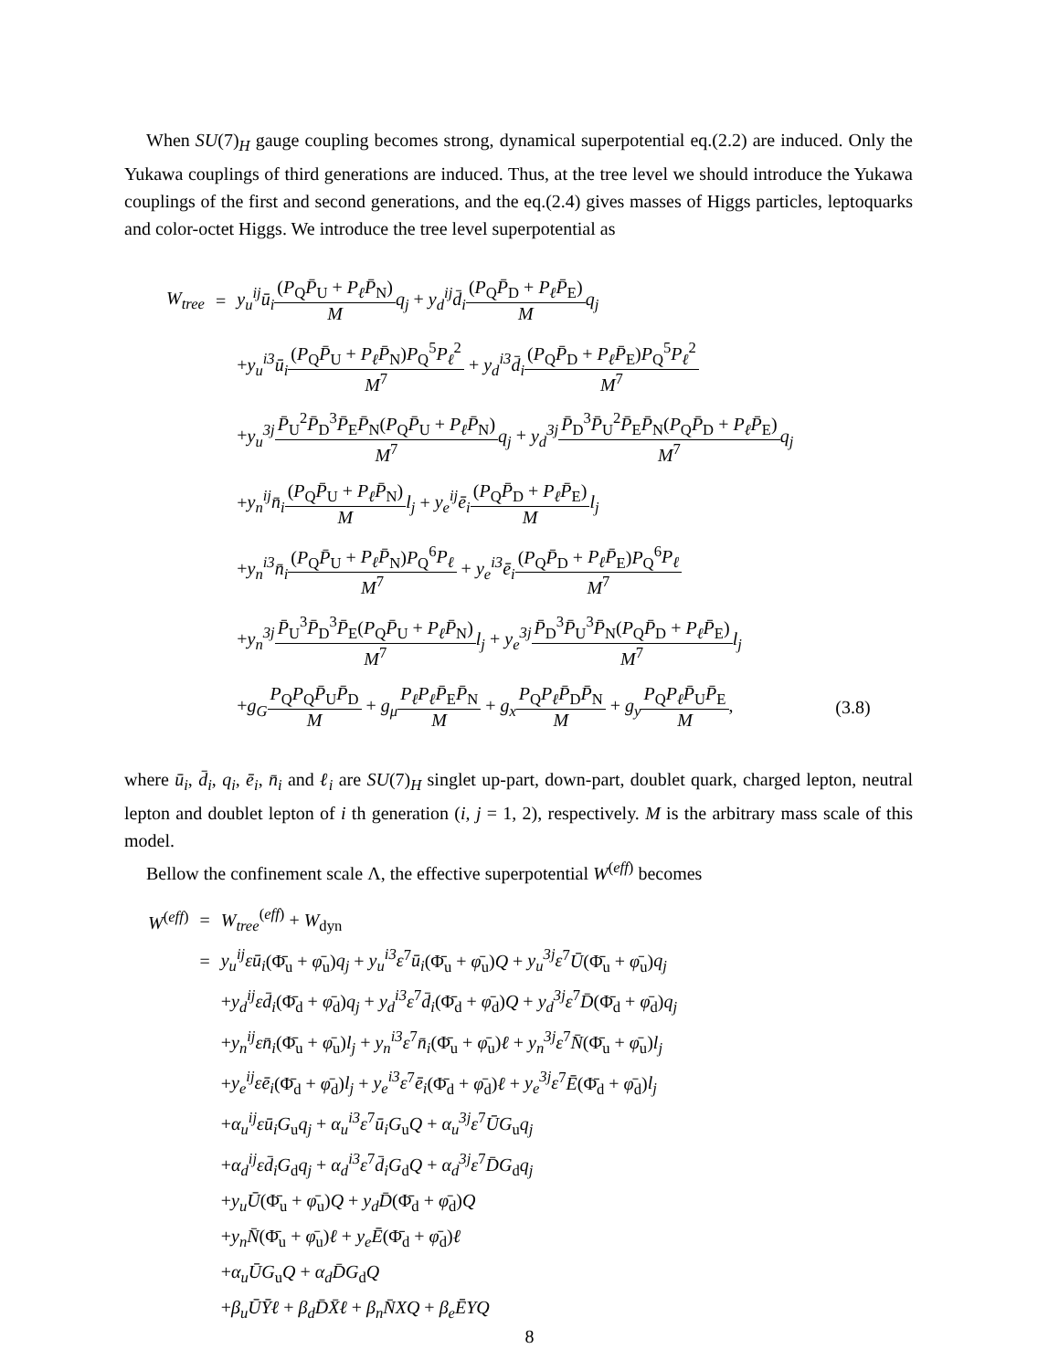When SU(7)<sub>H</sub> gauge coupling becomes strong, dynamical superpotential eq.(2.2) are induced. Only the Yukawa couplings of third generations are induced. Thus, at the tree level we should introduce the Yukawa couplings of the first and second generations, and the eq.(2.4) gives masses of Higgs particles, leptoquarks and color-octet Higgs. We introduce the tree level superpotential as
| W<sub>tree</sub> | = | y<sub>u</sub><sup>ij</sup>ū<sub>i</sub> ( P<sub>Q</sub> P̄<sub>U</sub> + P<sub>ℓ</sub>P̄<sub>N</sub>) M q<sub>j</sub> + y<sub>d</sub><sup>ij</sup>d̄<sub>i</sub> ( P<sub>Q</sub> P̄<sub>D</sub> + P<sub>ℓ</sub>P̄<sub>E</sub>) M q<sub>j</sub> | |
| | | + y<sub>u</sub><sup>i3</sup>ū<sub>i</sub> ( P<sub>Q</sub> P̄<sub>U</sub> + P<sub>ℓ</sub>P̄<sub>N</sub>) P<sub>Q</sub><sup>5</sup> P<sub>ℓ</sub><sup>2</sup> M<sup>7</sup> + y<sub>d</sub><sup>i3</sup>d̄<sub>i</sub> ( P<sub>Q</sub> P̄<sub>D</sub> + P<sub>ℓ</sub>P̄<sub>E</sub>) P<sub>Q</sub><sup>5</sup> P<sub>ℓ</sub><sup>2</sup> M<sup>7</sup> | |
| | | + y<sub>u</sub><sup>3j</sup> P̄<sub>U</sub><sup>2</sup> P̄<sub>D</sub><sup>3</sup> P̄<sub>E</sub> P̄<sub>N</sub>( P<sub>Q</sub> P̄<sub>U</sub> + P<sub>ℓ</sub>P̄<sub>N</sub>) M<sup>7</sup> q<sub>j</sub> + y<sub>d</sub><sup>3j</sup> P̄<sub>D</sub><sup>3</sup> P̄<sub>U</sub><sup>2</sup> P̄<sub>E</sub> P̄<sub>N</sub>( P<sub>Q</sub> P̄<sub>D</sub> + P<sub>ℓ</sub>P̄<sub>E</sub>) M<sup>7</sup> q<sub>j</sub> | |
| | | + y<sub>n</sub><sup>ij</sup>n̄<sub>i</sub> ( P<sub>Q</sub> P̄<sub>U</sub> + P<sub>ℓ</sub>P̄<sub>N</sub>) M l<sub>j</sub> + y<sub>e</sub><sup>ij</sup>ē<sub>i</sub> ( P<sub>Q</sub> P̄<sub>D</sub> + P<sub>ℓ</sub>P̄<sub>E</sub>) M l<sub>j</sub> | |
| | | + y<sub>n</sub><sup>i3</sup>n̄<sub>i</sub> ( P<sub>Q</sub> P̄<sub>U</sub> + P<sub>ℓ</sub>P̄<sub>N</sub>) P<sub>Q</sub><sup>6</sup> P<sub>ℓ</sub> M<sup>7</sup> + y<sub>e</sub><sup>i3</sup>ē<sub>i</sub> ( P<sub>Q</sub> P̄<sub>D</sub> + P<sub>ℓ</sub>P̄<sub>E</sub>) P<sub>Q</sub><sup>6</sup> P<sub>ℓ</sub> M<sup>7</sup> | |
| | | + y<sub>n</sub><sup>3j</sup> P̄<sub>U</sub><sup>3</sup> P̄<sub>D</sub><sup>3</sup> P̄<sub>E</sub>( P<sub>Q</sub> P̄<sub>U</sub> + P<sub>ℓ</sub>P̄<sub>N</sub>) M<sup>7</sup> l<sub>j</sub> + y<sub>e</sub><sup>3j</sup> P̄<sub>D</sub><sup>3</sup> P̄<sub>U</sub><sup>3</sup> P̄<sub>N</sub>( P<sub>Q</sub> P̄<sub>D</sub> + P<sub>ℓ</sub>P̄<sub>E</sub>) M<sup>7</sup> l<sub>j</sub> | |
| | | + g<sub>G</sub> P<sub>Q</sub> P<sub>Q</sub> P̄<sub>U</sub> P̄<sub>D</sub> M + g<sub>μ</sub> P<sub>ℓ</sub>P<sub>ℓ</sub>P̄<sub>E</sub> P̄<sub>N</sub> M + g<sub>x</sub> P<sub>Q</sub> P<sub>ℓ</sub>P̄<sub>D</sub> P̄<sub>N</sub> M + g<sub>y</sub> P<sub>Q</sub> P<sub>ℓ</sub>P̄<sub>U</sub> P̄<sub>E</sub> M , | (3.8) |
where ū<sub>i</sub>, d̄<sub>i</sub>, q<sub>i</sub>, ē<sub>i</sub>, n̄<sub>i</sub> and ℓ<sub>i</sub> are SU(7)<sub>H</sub> singlet up-part, down-part, doublet quark, charged lepton, neutral lepton and doublet lepton of i th generation (i, j = 1, 2), respectively. M is the arbitrary mass scale of this model.
Bellow the confinement scale Λ, the effective superpotential W<sup>(eff)</sup> becomes
| W<sup>(eff)</sup> | = | W<sub>tree</sub><sup>(eff)</sup> + W<sub>dyn</sub> |
| | = | y<sub>u</sub><sup>ij</sup>εū<sub>i</sub> (Φ̄<sub>u</sub> + φ̄<sub>u</sub>) q<sub>j</sub> + y<sub>u</sub><sup>i3</sup>ε<sup>7</sup> ū<sub>i</sub> (Φ̄<sub>u</sub> + φ̄<sub>u</sub>) Q + y<sub>u</sub><sup>3j</sup>ε<sup>7</sup> Ū (Φ̄<sub>u</sub> + φ̄<sub>u</sub>) q<sub>j</sub> |
| | | + y<sub>d</sub><sup>ij</sup>εd̄<sub>i</sub> (Φ̄<sub>d</sub> + φ̄<sub>d</sub>) q<sub>j</sub> + y<sub>d</sub><sup>i3</sup>ε<sup>7</sup> d̄<sub>i</sub> (Φ̄<sub>d</sub> + φ̄<sub>d</sub>) Q + y<sub>d</sub><sup>3j</sup>ε<sup>7</sup> D̄ (Φ̄<sub>d</sub> + φ̄<sub>d</sub>) q<sub>j</sub> |
| | | + y<sub>n</sub><sup>ij</sup>εn̄<sub>i</sub> (Φ̄<sub>u</sub> + φ̄<sub>u</sub>) l<sub>j</sub> + y<sub>n</sub><sup>i3</sup>ε<sup>7</sup> n̄<sub>i</sub> (Φ̄<sub>u</sub> + φ̄<sub>u</sub>) ℓ + y<sub>n</sub><sup>3j</sup>ε<sup>7</sup> N̄ (Φ̄<sub>u</sub> + φ̄<sub>u</sub>) l<sub>j</sub> |
| | | + y<sub>e</sub><sup>ij</sup>εē<sub>i</sub> (Φ̄<sub>d</sub> + φ̄<sub>d</sub>) l<sub>j</sub> + y<sub>e</sub><sup>i3</sup>ε<sup>7</sup> ē<sub>i</sub> (Φ̄<sub>d</sub> + φ̄<sub>d</sub>) ℓ + y<sub>e</sub><sup>3j</sup>ε<sup>7</sup> Ē (Φ̄<sub>d</sub> + φ̄<sub>d</sub>) l<sub>j</sub> |
| | | + α<sub>u</sub><sup>ij</sup>εū<sub>i</sub>G<sub>u</sub> q<sub>j</sub> + α<sub>u</sub><sup>i3</sup>ε<sup>7</sup> ū<sub>i</sub>G<sub>u</sub> Q + α<sub>u</sub><sup>3j</sup>ε<sup>7</sup> ŪG<sub>u</sub> q<sub>j</sub> |
| | | + α<sub>d</sub><sup>ij</sup>εd̄<sub>i</sub>G<sub>d</sub> q<sub>j</sub> + α<sub>d</sub><sup>i3</sup>ε<sup>7</sup> d̄<sub>i</sub>G<sub>d</sub> Q + α<sub>d</sub><sup>3j</sup>ε<sup>7</sup> D̄G<sub>d</sub> q<sub>j</sub> |
| | | + y<sub>u</sub>Ū (Φ̄<sub>u</sub> + φ̄<sub>u</sub>) Q + y<sub>d</sub>D̄ (Φ̄<sub>d</sub> + φ̄<sub>d</sub>) Q |
| | | + y<sub>n</sub>N̄ (Φ̄<sub>u</sub> + φ̄<sub>u</sub>) ℓ + y<sub>e</sub>Ē (Φ̄<sub>d</sub> + φ̄<sub>d</sub>) ℓ |
| | | + α<sub>u</sub>ŪG<sub>u</sub> Q + α<sub>d</sub>D̄G<sub>d</sub> Q |
| | | + β<sub>u</sub>ŪȲℓ + β<sub>d</sub>D̄X̄ℓ + β<sub>n</sub>N̄XQ + β<sub>e</sub>ĒYQ |
8